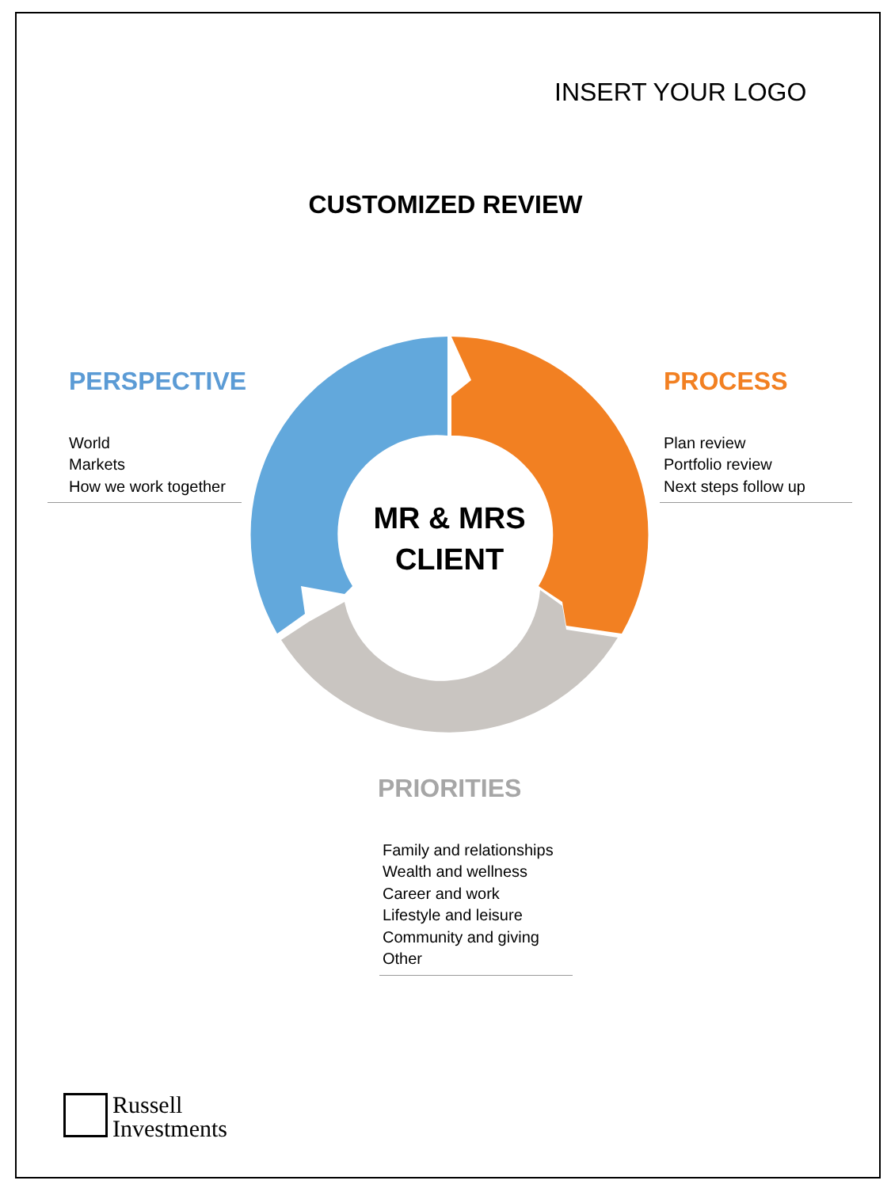INSERT YOUR LOGO
CUSTOMIZED REVIEW
MR & MRS
CLIENT
PERSPECTIVE
World
Markets
How we work together
PROCESS
Plan review
Portfolio review
Next steps follow up
PRIORITIES
Family and relationships
Wealth and wellness
Career and work
Lifestyle and leisure
Community and giving
Other
Russell
Investments